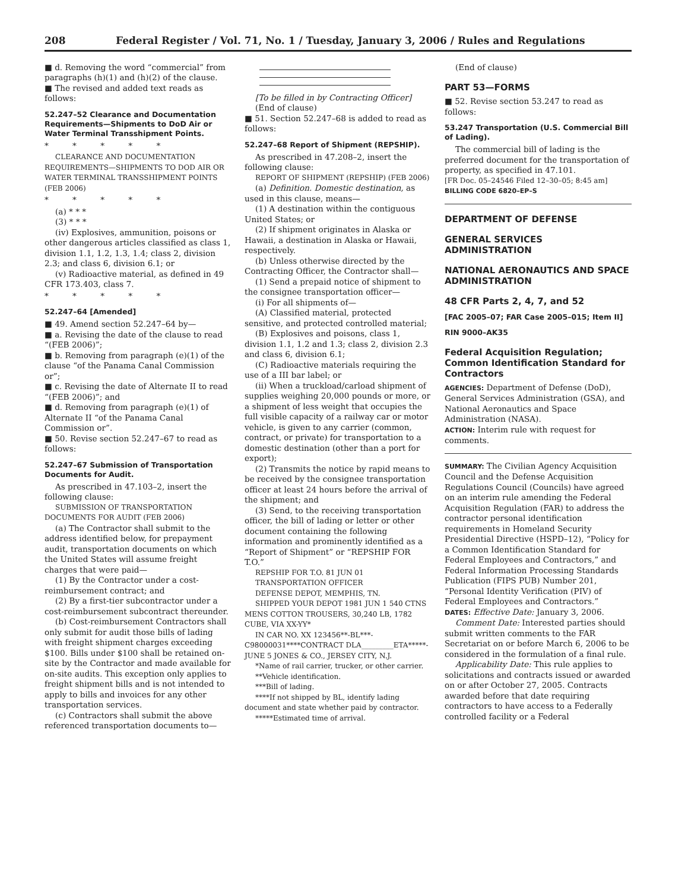208 Federal Register / Vol. 71, No. 1 / Tuesday, January 3, 2006 / Rules and Regulations
■ d. Removing the word “commercial” from paragraphs (h)(1) and (h)(2) of the clause.
■ The revised and added text reads as follows:
52.247–52 Clearance and Documentation Requirements—Shipments to DoD Air or Water Terminal Transshipment Points.
* * * * *
CLEARANCE AND DOCUMENTATION REQUIREMENTS—SHIPMENTS TO DOD AIR OR WATER TERMINAL TRANSSHIPMENT POINTS (FEB 2006)
* * * * *
(a) * * *
(3) * * *
(iv) Explosives, ammunition, poisons or other dangerous articles classified as class 1, division 1.1, 1.2, 1.3, 1.4; class 2, division 2.3; and class 6, division 6.1; or
(v) Radioactive material, as defined in 49 CFR 173.403, class 7.
* * * * *
52.247–64 [Amended]
■ 49. Amend section 52.247–64 by—
■ a. Revising the date of the clause to read “(FEB 2006)”;
■ b. Removing from paragraph (e)(1) of the clause “of the Panama Canal Commission or”;
■ c. Revising the date of Alternate II to read “(FEB 2006)”; and
■ d. Removing from paragraph (e)(1) of Alternate II “of the Panama Canal Commission or”.
■ 50. Revise section 52.247–67 to read as follows:
52.247–67 Submission of Transportation Documents for Audit.
As prescribed in 47.103–2, insert the following clause:
SUBMISSION OF TRANSPORTATION DOCUMENTS FOR AUDIT (FEB 2006)
(a) The Contractor shall submit to the address identified below, for prepayment audit, transportation documents on which the United States will assume freight charges that were paid—
(1) By the Contractor under a cost-reimbursement contract; and
(2) By a first-tier subcontractor under a cost-reimbursement subcontract thereunder.
(b) Cost-reimbursement Contractors shall only submit for audit those bills of lading with freight shipment charges exceeding $100. Bills under $100 shall be retained on-site by the Contractor and made available for on-site audits. This exception only applies to freight shipment bills and is not intended to apply to bills and invoices for any other transportation services.
(c) Contractors shall submit the above referenced transportation documents to—
[To be filled in by Contracting Officer]
(End of clause)
■ 51. Section 52.247–68 is added to read as follows:
52.247–68 Report of Shipment (REPSHIP).
As prescribed in 47.208–2, insert the following clause:
REPORT OF SHIPMENT (REPSHIP) (FEB 2006)
(a) Definition. Domestic destination, as used in this clause, means—
(1) A destination within the contiguous United States; or
(2) If shipment originates in Alaska or Hawaii, a destination in Alaska or Hawaii, respectively.
(b) Unless otherwise directed by the Contracting Officer, the Contractor shall—
(1) Send a prepaid notice of shipment to the consignee transportation officer—
(i) For all shipments of—
(A) Classified material, protected sensitive, and protected controlled material;
(B) Explosives and poisons, class 1, division 1.1, 1.2 and 1.3; class 2, division 2.3 and class 6, division 6.1;
(C) Radioactive materials requiring the use of a III bar label; or
(ii) When a truckload/carload shipment of supplies weighing 20,000 pounds or more, or a shipment of less weight that occupies the full visible capacity of a railway car or motor vehicle, is given to any carrier (common, contract, or private) for transportation to a domestic destination (other than a port for export);
(2) Transmits the notice by rapid means to be received by the consignee transportation officer at least 24 hours before the arrival of the shipment; and
(3) Send, to the receiving transportation officer, the bill of lading or letter or other document containing the following information and prominently identified as a “Report of Shipment” or “REPSHIP FOR T.O.”
REPSHIP FOR T.O. 81 JUN 01
TRANSPORTATION OFFICER
DEFENSE DEPOT, MEMPHIS, TN.
SHIPPED YOUR DEPOT 1981 JUN 1 540 CTNS MENS COTTON TROUSERS, 30,240 LB, 1782 CUBE, VIA XX-YY*
IN CAR NO. XX 123456**-BL***-C98000031****CONTRACT DLA_________ETA*****-JUNE 5 JONES & CO., JERSEY CITY, N.J.
*Name of rail carrier, trucker, or other carrier.
**Vehicle identification.
***Bill of lading.
****If not shipped by BL, identify lading document and state whether paid by contractor.
*****Estimated time of arrival.
(End of clause)
PART 53—FORMS
■ 52. Revise section 53.247 to read as follows:
53.247 Transportation (U.S. Commercial Bill of Lading).
The commercial bill of lading is the preferred document for the transportation of property, as specified in 47.101.
[FR Doc. 05–24546 Filed 12–30–05; 8:45 am]
BILLING CODE 6820–EP–S
DEPARTMENT OF DEFENSE
GENERAL SERVICES ADMINISTRATION
NATIONAL AERONAUTICS AND SPACE ADMINISTRATION
48 CFR Parts 2, 4, 7, and 52
[FAC 2005–07; FAR Case 2005–015; Item II]
RIN 9000–AK35
Federal Acquisition Regulation; Common Identification Standard for Contractors
AGENCIES: Department of Defense (DoD), General Services Administration (GSA), and National Aeronautics and Space Administration (NASA).
ACTION: Interim rule with request for comments.
SUMMARY: The Civilian Agency Acquisition Council and the Defense Acquisition Regulations Council (Councils) have agreed on an interim rule amending the Federal Acquisition Regulation (FAR) to address the contractor personal identification requirements in Homeland Security Presidential Directive (HSPD–12), “Policy for a Common Identification Standard for Federal Employees and Contractors,” and Federal Information Processing Standards Publication (FIPS PUB) Number 201, “Personal Identity Verification (PIV) of Federal Employees and Contractors.”
DATES: Effective Date: January 3, 2006.
Comment Date: Interested parties should submit written comments to the FAR Secretariat on or before March 6, 2006 to be considered in the formulation of a final rule.
Applicability Date: This rule applies to solicitations and contracts issued or awarded on or after October 27, 2005. Contracts awarded before that date requiring contractors to have access to a Federally controlled facility or a Federal